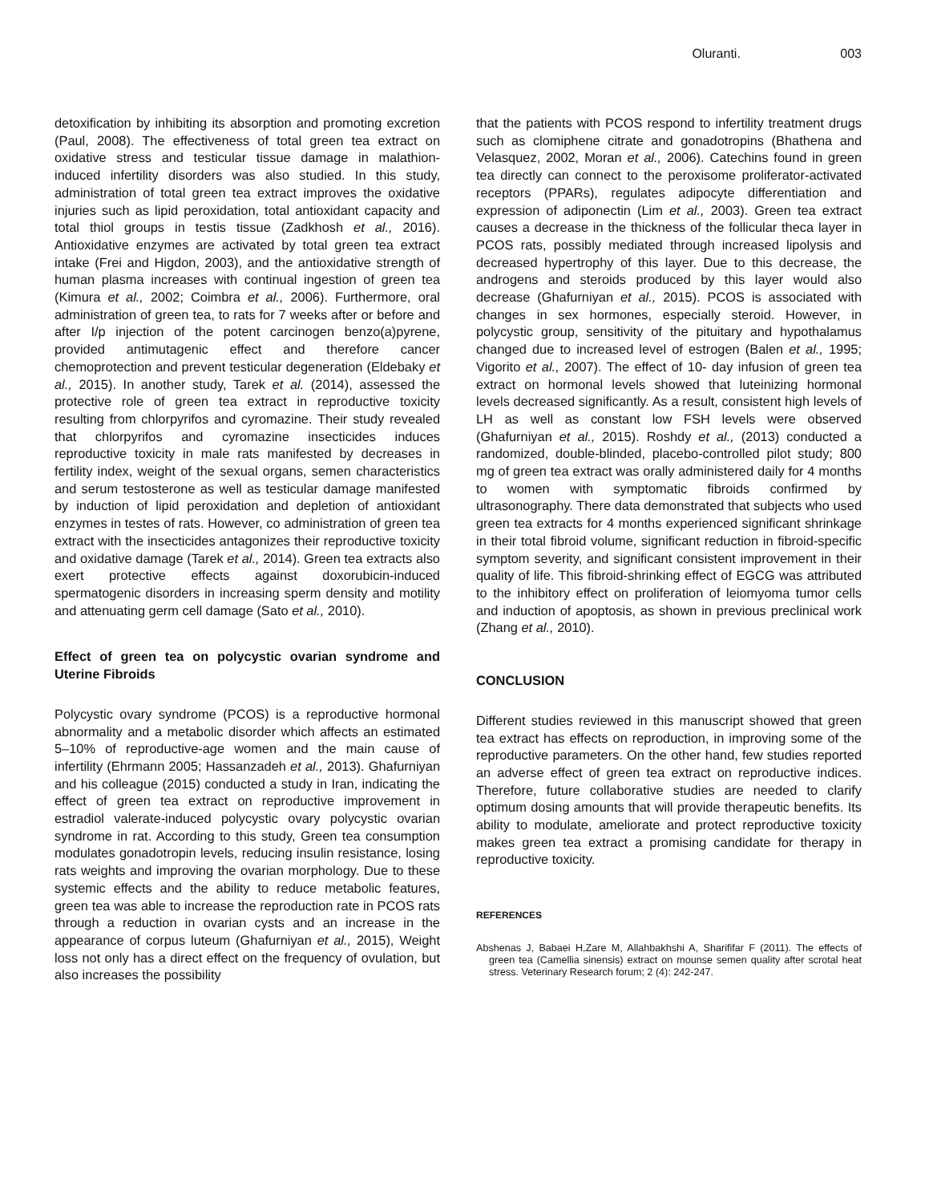Oluranti. 003
detoxification by inhibiting its absorption and promoting excretion (Paul, 2008). The effectiveness of total green tea extract on oxidative stress and testicular tissue damage in malathion-induced infertility disorders was also studied. In this study, administration of total green tea extract improves the oxidative injuries such as lipid peroxidation, total antioxidant capacity and total thiol groups in testis tissue (Zadkhosh et al., 2016). Antioxidative enzymes are activated by total green tea extract intake (Frei and Higdon, 2003), and the antioxidative strength of human plasma increases with continual ingestion of green tea (Kimura et al., 2002; Coimbra et al., 2006). Furthermore, oral administration of green tea, to rats for 7 weeks after or before and after I/p injection of the potent carcinogen benzo(a)pyrene, provided antimutagenic effect and therefore cancer chemoprotection and prevent testicular degeneration (Eldebaky et al., 2015). In another study, Tarek et al. (2014), assessed the protective role of green tea extract in reproductive toxicity resulting from chlorpyrifos and cyromazine. Their study revealed that chlorpyrifos and cyromazine insecticides induces reproductive toxicity in male rats manifested by decreases in fertility index, weight of the sexual organs, semen characteristics and serum testosterone as well as testicular damage manifested by induction of lipid peroxidation and depletion of antioxidant enzymes in testes of rats. However, co administration of green tea extract with the insecticides antagonizes their reproductive toxicity and oxidative damage (Tarek et al., 2014). Green tea extracts also exert protective effects against doxorubicin-induced spermatogenic disorders in increasing sperm density and motility and attenuating germ cell damage (Sato et al., 2010).
Effect of green tea on polycystic ovarian syndrome and Uterine Fibroids
Polycystic ovary syndrome (PCOS) is a reproductive hormonal abnormality and a metabolic disorder which affects an estimated 5–10% of reproductive-age women and the main cause of infertility (Ehrmann 2005; Hassanzadeh et al., 2013). Ghafurniyan and his colleague (2015) conducted a study in Iran, indicating the effect of green tea extract on reproductive improvement in estradiol valerate-induced polycystic ovary polycystic ovarian syndrome in rat. According to this study, Green tea consumption modulates gonadotropin levels, reducing insulin resistance, losing rats weights and improving the ovarian morphology. Due to these systemic effects and the ability to reduce metabolic features, green tea was able to increase the reproduction rate in PCOS rats through a reduction in ovarian cysts and an increase in the appearance of corpus luteum (Ghafurniyan et al., 2015), Weight loss not only has a direct effect on the frequency of ovulation, but also increases the possibility
that the patients with PCOS respond to infertility treatment drugs such as clomiphene citrate and gonadotropins (Bhathena and Velasquez, 2002, Moran et al., 2006). Catechins found in green tea directly can connect to the peroxisome proliferator-activated receptors (PPARs), regulates adipocyte differentiation and expression of adiponectin (Lim et al., 2003). Green tea extract causes a decrease in the thickness of the follicular theca layer in PCOS rats, possibly mediated through increased lipolysis and decreased hypertrophy of this layer. Due to this decrease, the androgens and steroids produced by this layer would also decrease (Ghafurniyan et al., 2015). PCOS is associated with changes in sex hormones, especially steroid. However, in polycystic group, sensitivity of the pituitary and hypothalamus changed due to increased level of estrogen (Balen et al., 1995; Vigorito et al., 2007). The effect of 10- day infusion of green tea extract on hormonal levels showed that luteinizing hormonal levels decreased significantly. As a result, consistent high levels of LH as well as constant low FSH levels were observed (Ghafurniyan et al., 2015). Roshdy et al., (2013) conducted a randomized, double-blinded, placebo-controlled pilot study; 800 mg of green tea extract was orally administered daily for 4 months to women with symptomatic fibroids confirmed by ultrasonography. There data demonstrated that subjects who used green tea extracts for 4 months experienced significant shrinkage in their total fibroid volume, significant reduction in fibroid-specific symptom severity, and significant consistent improvement in their quality of life. This fibroid-shrinking effect of EGCG was attributed to the inhibitory effect on proliferation of leiomyoma tumor cells and induction of apoptosis, as shown in previous preclinical work (Zhang et al., 2010).
CONCLUSION
Different studies reviewed in this manuscript showed that green tea extract has effects on reproduction, in improving some of the reproductive parameters. On the other hand, few studies reported an adverse effect of green tea extract on reproductive indices. Therefore, future collaborative studies are needed to clarify optimum dosing amounts that will provide therapeutic benefits. Its ability to modulate, ameliorate and protect reproductive toxicity makes green tea extract a promising candidate for therapy in reproductive toxicity.
REFERENCES
Abshenas J, Babaei H,Zare M, Allahbakhshi A, Sharififar F (2011). The effects of green tea (Camellia sinensis) extract on mounse semen quality after scrotal heat stress. Veterinary Research forum; 2 (4): 242-247.